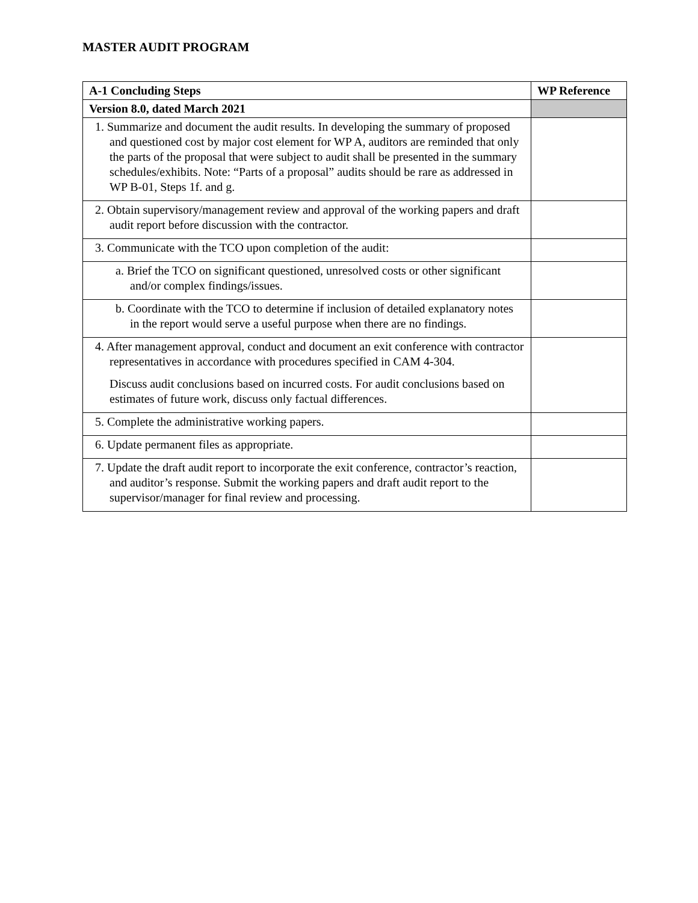MASTER AUDIT PROGRAM
| A-1 Concluding Steps | WP Reference |
| --- | --- |
| Version 8.0, dated March 2021 | |
| 1. Summarize and document the audit results. In developing the summary of proposed and questioned cost by major cost element for WP A, auditors are reminded that only the parts of the proposal that were subject to audit shall be presented in the summary schedules/exhibits. Note: “Parts of a proposal” audits should be rare as addressed in WP B-01, Steps 1f. and g. | |
| 2. Obtain supervisory/management review and approval of the working papers and draft audit report before discussion with the contractor. | |
| 3. Communicate with the TCO upon completion of the audit: | |
| a. Brief the TCO on significant questioned, unresolved costs or other significant and/or complex findings/issues. | |
| b. Coordinate with the TCO to determine if inclusion of detailed explanatory notes in the report would serve a useful purpose when there are no findings. | |
| 4. After management approval, conduct and document an exit conference with contractor representatives in accordance with procedures specified in CAM 4-304. Discuss audit conclusions based on incurred costs. For audit conclusions based on estimates of future work, discuss only factual differences. | |
| 5. Complete the administrative working papers. | |
| 6. Update permanent files as appropriate. | |
| 7. Update the draft audit report to incorporate the exit conference, contractor’s reaction, and auditor’s response. Submit the working papers and draft audit report to the supervisor/manager for final review and processing. | |